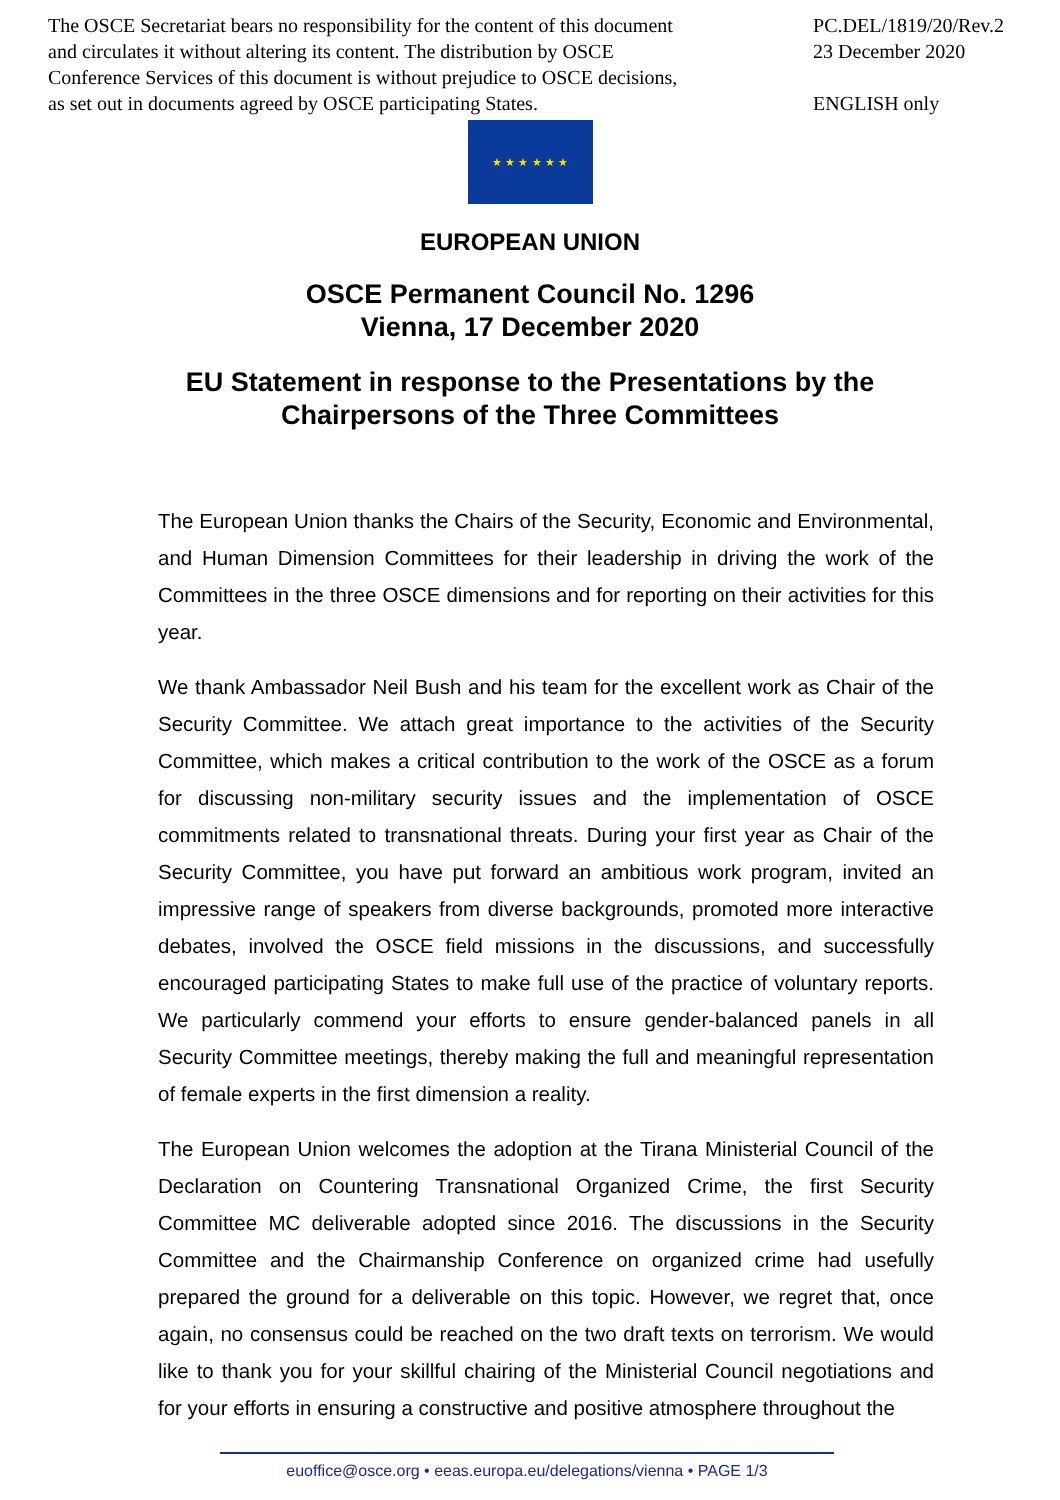The OSCE Secretariat bears no responsibility for the content of this document
and circulates it without altering its content. The distribution by OSCE
Conference Services of this document is without prejudice to OSCE decisions,
as set out in documents agreed by OSCE participating States.
PC.DEL/1819/20/Rev.2
23 December 2020
ENGLISH only
★ ★ ★ ★ ★ ★
EUROPEAN UNION
OSCE Permanent Council No. 1296
Vienna, 17 December 2020
EU Statement in response to the Presentations by the
Chairpersons of the Three Committees
The European Union thanks the Chairs of the Security, Economic and Environmental, and Human Dimension Committees for their leadership in driving the work of the Committees in the three OSCE dimensions and for reporting on their activities for this year.
We thank Ambassador Neil Bush and his team for the excellent work as Chair of the Security Committee. We attach great importance to the activities of the Security Committee, which makes a critical contribution to the work of the OSCE as a forum for discussing non-military security issues and the implementation of OSCE commitments related to transnational threats. During your first year as Chair of the Security Committee, you have put forward an ambitious work program, invited an impressive range of speakers from diverse backgrounds, promoted more interactive debates, involved the OSCE field missions in the discussions, and successfully encouraged participating States to make full use of the practice of voluntary reports. We particularly commend your efforts to ensure gender-balanced panels in all Security Committee meetings, thereby making the full and meaningful representation of female experts in the first dimension a reality.
The European Union welcomes the adoption at the Tirana Ministerial Council of the Declaration on Countering Transnational Organized Crime, the first Security Committee MC deliverable adopted since 2016. The discussions in the Security Committee and the Chairmanship Conference on organized crime had usefully prepared the ground for a deliverable on this topic. However, we regret that, once again, no consensus could be reached on the two draft texts on terrorism. We would like to thank you for your skillful chairing of the Ministerial Council negotiations and for your efforts in ensuring a constructive and positive atmosphere throughout the
euoffice@osce.org • eeas.europa.eu/delegations/vienna • PAGE 1/3